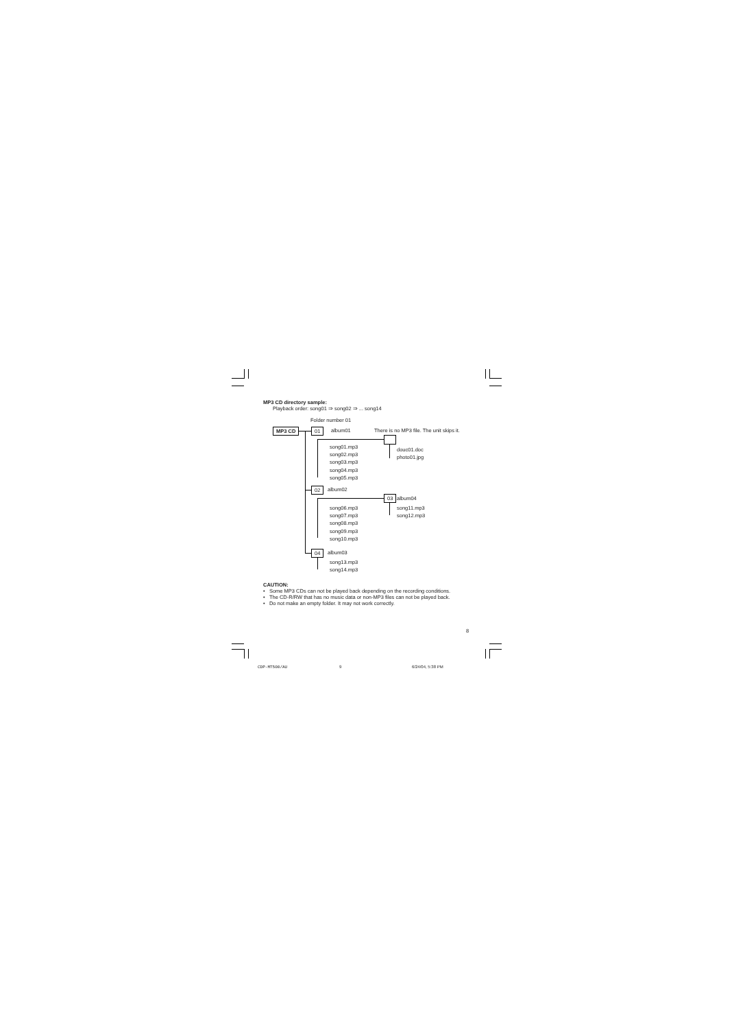MP3 CD directory sample:
Playback order: song01 ⇒ song02 ⇒ ... song14
Folder number 01
MP3 CD 01 album01
There is no MP3 file. The unit skips it.
douc01.doc
photo01.jpg
song01.mp3
song02.mp3
song03.mp3
song04.mp3
song05.mp3
02 album02
03 album04
song11.mp3
song12.mp3
song06.mp3
song07.mp3
song08.mp3
song09.mp3
song10.mp3
04 album03
song13.mp3
song14.mp3
CAUTION:
• Some MP3 CDs can not be played back depending on the recording conditions.
• The CD-R/RW that has no music data or non-MP3 files can not be played back.
• Do not make an empty folder. It may not work correctly.
8
CDP-MT500/AU 9 6/24/04, 5:38 PM